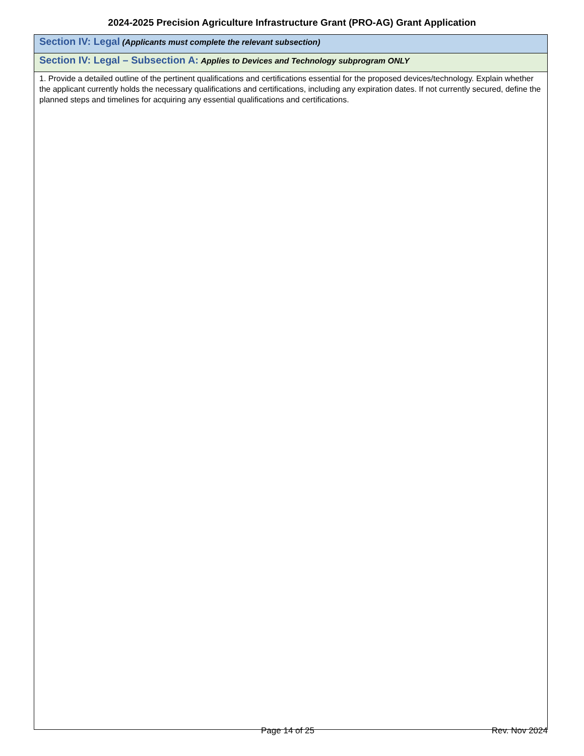2024-2025 Precision Agriculture Infrastructure Grant (PRO-AG) Grant Application
| Section IV: Legal (Applicants must complete the relevant subsection) |
| Section IV: Legal – Subsection A: Applies to Devices and Technology subprogram ONLY |
| 1. Provide a detailed outline of the pertinent qualifications and certifications essential for the proposed devices/technology. Explain whether the applicant currently holds the necessary qualifications and certifications, including any expiration dates. If not currently secured, define the planned steps and timelines for acquiring any essential qualifications and certifications. |
Page 14 of 25 Rev. Nov 2024